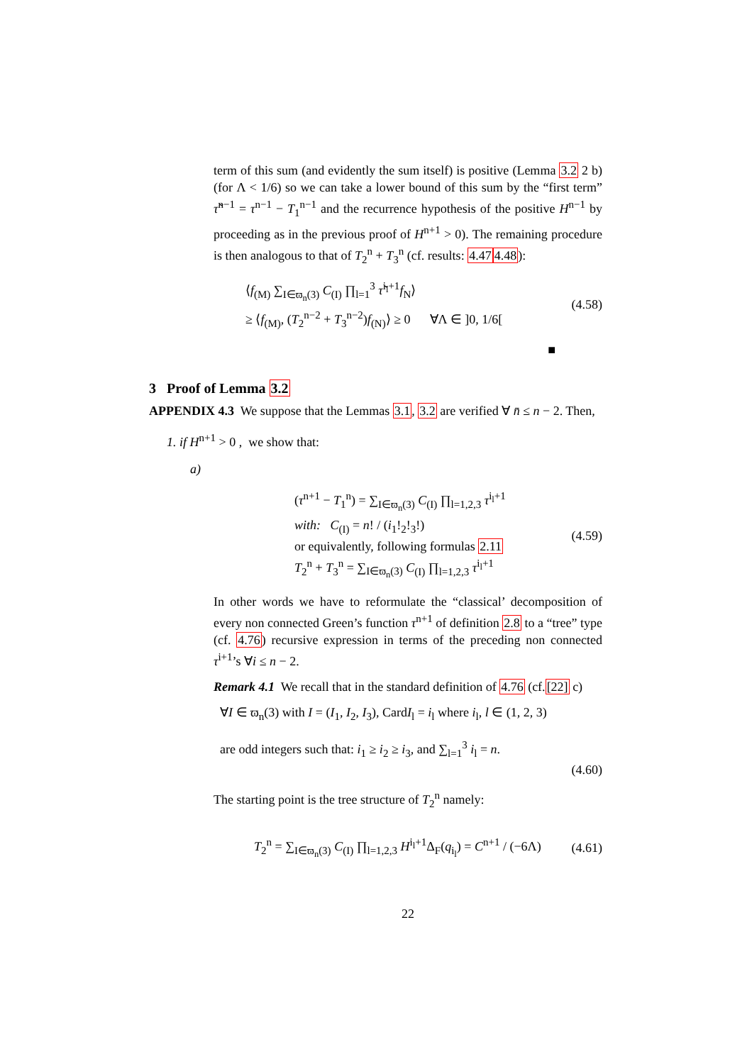term of this sum (and evidently the sum itself) is positive (Lemma 3.2 2 b) (for Λ < 1/6) so we can take a lower bound of this sum by the “first term” τ̃<sup>n−1</sup> = τ<sup>n−1</sup> − T<sub>1</sub><sup>n−1</sup> and the recurrence hypothesis of the positive H<sup>n−1</sup> by proceeding as in the previous proof of H<sup>n+1</sup> > 0). The remaining procedure is then analogous to that of T<sub>2</sub><sup>n</sup> + T<sub>3</sub><sup>n</sup> (cf. results: 4.474.48):
⟨f<sub>(M)</sub> ∑<sub>I∈ϖ<sub>n</sub>(3)</sub> C<sub>(I)</sub> ∏<sub>l=1</sub><sup>3</sup> τ̃<sup>i<sub>l</sub>+1</sup>f<sub>N</sub>⟩
≥ ⟨f<sub>(M)</sub>, (T<sub>2</sub><sup>n−2</sup> + T<sub>3</sub><sup>n−2</sup>)f<sub>(N)</sub>⟩ ≥ 0 ∀Λ ∈ ]0, 1/6[
(4.58)
■
3 Proof of Lemma 3.2
APPENDIX 4.3 We suppose that the Lemmas 3.1, 3.2 are verified ∀ n̄ ≤ n − 2. Then,
1. if H<sup>n+1</sup> > 0 , we show that:
a)
(τ<sup>n+1</sup> − T<sub>1</sub><sup>n</sup>) = ∑<sub>I∈ϖ<sub>n</sub>(3)</sub> C<sub>(I)</sub> ∏<sub>l=1,2,3</sub> τ<sup>i<sub>l</sub>+1</sup>
with: C<sub>(I)</sub> = n! / (i<sub>1</sub>!<sub>2</sub>!<sub>3</sub>!)
or equivalently, following formulas 2.11
T<sub>2</sub><sup>n</sup> + T<sub>3</sub><sup>n</sup> = ∑<sub>I∈ϖ<sub>n</sub>(3)</sub> C<sub>(I)</sub> ∏<sub>l=1,2,3</sub> τ<sup>i<sub>l</sub>+1</sup>
(4.59)
In other words we have to reformulate the “classical’ decomposition of every non connected Green’s function τ<sup>n+1</sup> of definition 2.8 to a “tree” type (cf. 4.76) recursive expression in terms of the preceding non connected τ<sup>i+1</sup>’s ∀i ≤ n − 2.
Remark 4.1 We recall that in the standard definition of 4.76 (cf.[22] c)
∀I ∈ ϖ<sub>n</sub>(3) with I = (I<sub>1</sub>, I<sub>2</sub>, I<sub>3</sub>), CardI<sub>l</sub> = i<sub>l</sub> where i<sub>l</sub>, l ∈ (1, 2, 3)
are odd integers such that: i<sub>1</sub> ≥ i<sub>2</sub> ≥ i<sub>3</sub>, and ∑<sub>l=1</sub><sup>3</sup> i<sub>l</sub> = n.
(4.60)
The starting point is the tree structure of T<sub>2</sub><sup>n</sup> namely:
T<sub>2</sub><sup>n</sup> = ∑<sub>I∈ϖ<sub>n</sub>(3)</sub> C<sub>(I)</sub> ∏<sub>l=1,2,3</sub> H<sup>i<sub>l</sub>+1</sup>Δ<sub>F</sub>(q<sub>i<sub>l</sub></sub>) = C<sup>n+1</sup> / (−6Λ)
(4.61)
22